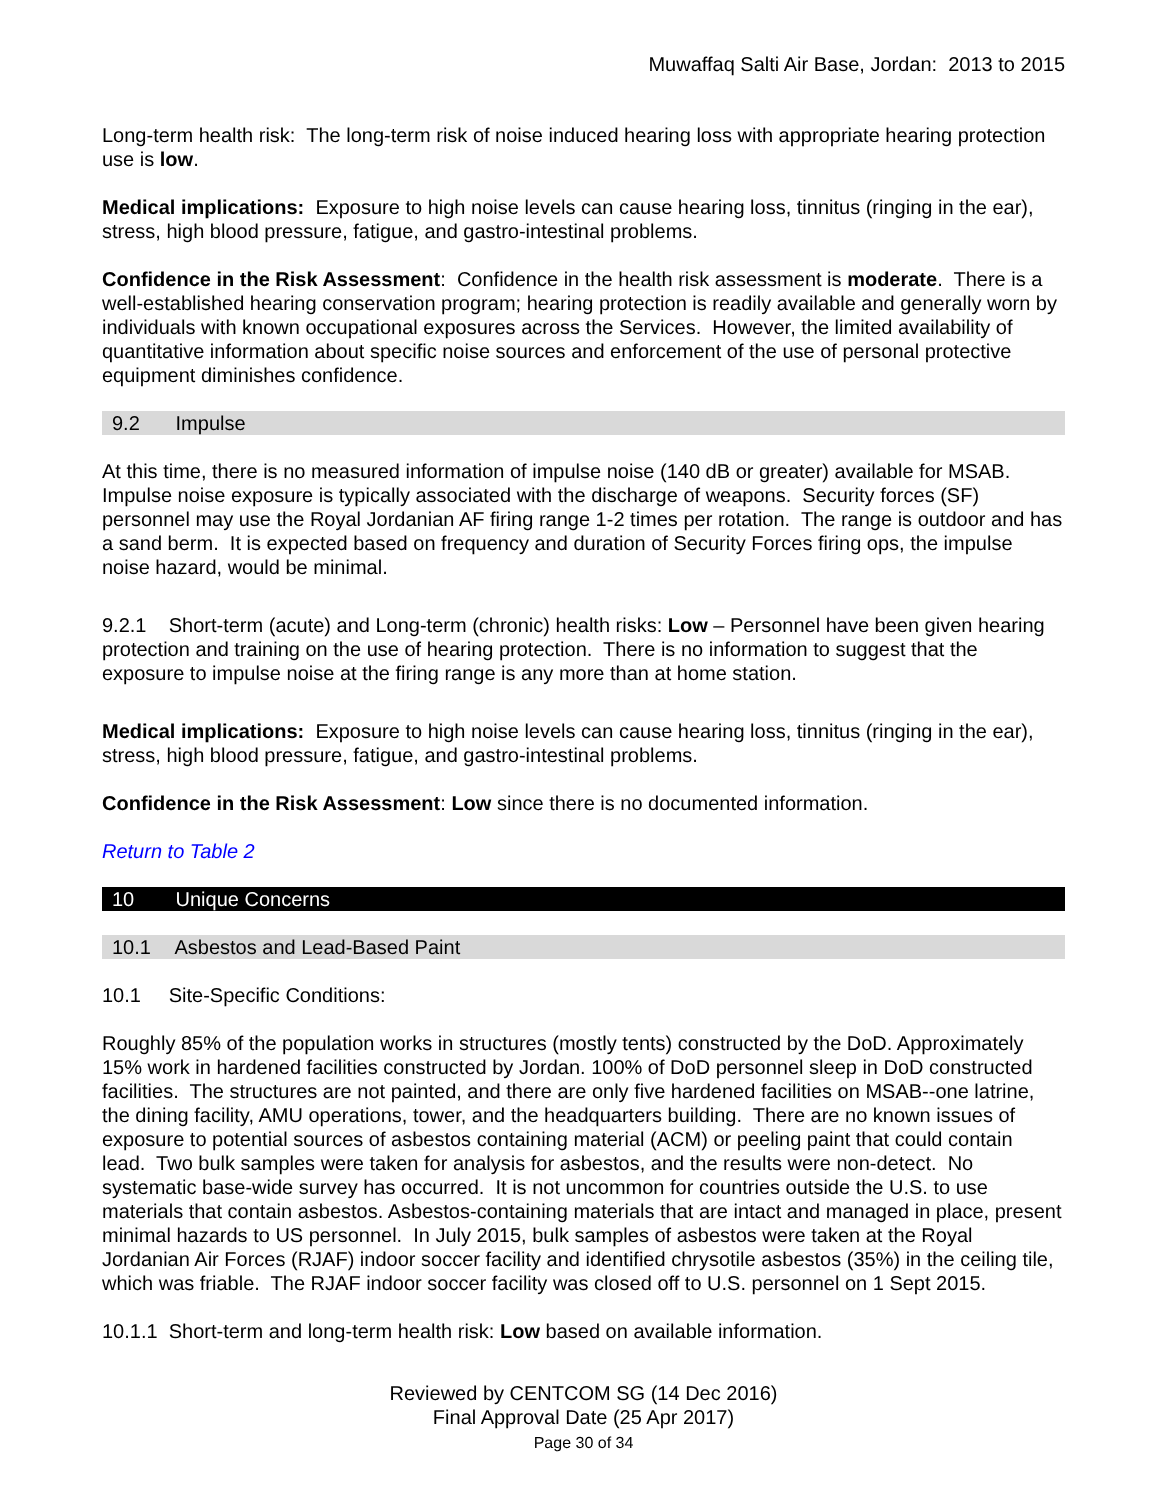Muwaffaq Salti Air Base, Jordan: 2013 to 2015
Long-term health risk: The long-term risk of noise induced hearing loss with appropriate hearing protection use is low.
Medical implications: Exposure to high noise levels can cause hearing loss, tinnitus (ringing in the ear), stress, high blood pressure, fatigue, and gastro-intestinal problems.
Confidence in the Risk Assessment: Confidence in the health risk assessment is moderate. There is a well-established hearing conservation program; hearing protection is readily available and generally worn by individuals with known occupational exposures across the Services. However, the limited availability of quantitative information about specific noise sources and enforcement of the use of personal protective equipment diminishes confidence.
9.2 Impulse
At this time, there is no measured information of impulse noise (140 dB or greater) available for MSAB. Impulse noise exposure is typically associated with the discharge of weapons. Security forces (SF) personnel may use the Royal Jordanian AF firing range 1-2 times per rotation. The range is outdoor and has a sand berm. It is expected based on frequency and duration of Security Forces firing ops, the impulse noise hazard, would be minimal.
9.2.1 Short-term (acute) and Long-term (chronic) health risks: Low – Personnel have been given hearing protection and training on the use of hearing protection. There is no information to suggest that the exposure to impulse noise at the firing range is any more than at home station.
Medical implications: Exposure to high noise levels can cause hearing loss, tinnitus (ringing in the ear), stress, high blood pressure, fatigue, and gastro-intestinal problems.
Confidence in the Risk Assessment: Low since there is no documented information.
Return to Table 2
10 Unique Concerns
10.1 Asbestos and Lead-Based Paint
10.1 Site-Specific Conditions:
Roughly 85% of the population works in structures (mostly tents) constructed by the DoD. Approximately 15% work in hardened facilities constructed by Jordan. 100% of DoD personnel sleep in DoD constructed facilities. The structures are not painted, and there are only five hardened facilities on MSAB--one latrine, the dining facility, AMU operations, tower, and the headquarters building. There are no known issues of exposure to potential sources of asbestos containing material (ACM) or peeling paint that could contain lead. Two bulk samples were taken for analysis for asbestos, and the results were non-detect. No systematic base-wide survey has occurred. It is not uncommon for countries outside the U.S. to use materials that contain asbestos. Asbestos-containing materials that are intact and managed in place, present minimal hazards to US personnel. In July 2015, bulk samples of asbestos were taken at the Royal Jordanian Air Forces (RJAF) indoor soccer facility and identified chrysotile asbestos (35%) in the ceiling tile, which was friable. The RJAF indoor soccer facility was closed off to U.S. personnel on 1 Sept 2015.
10.1.1 Short-term and long-term health risk: Low based on available information.
Reviewed by CENTCOM SG (14 Dec 2016)
Final Approval Date (25 Apr 2017)
Page 30 of 34